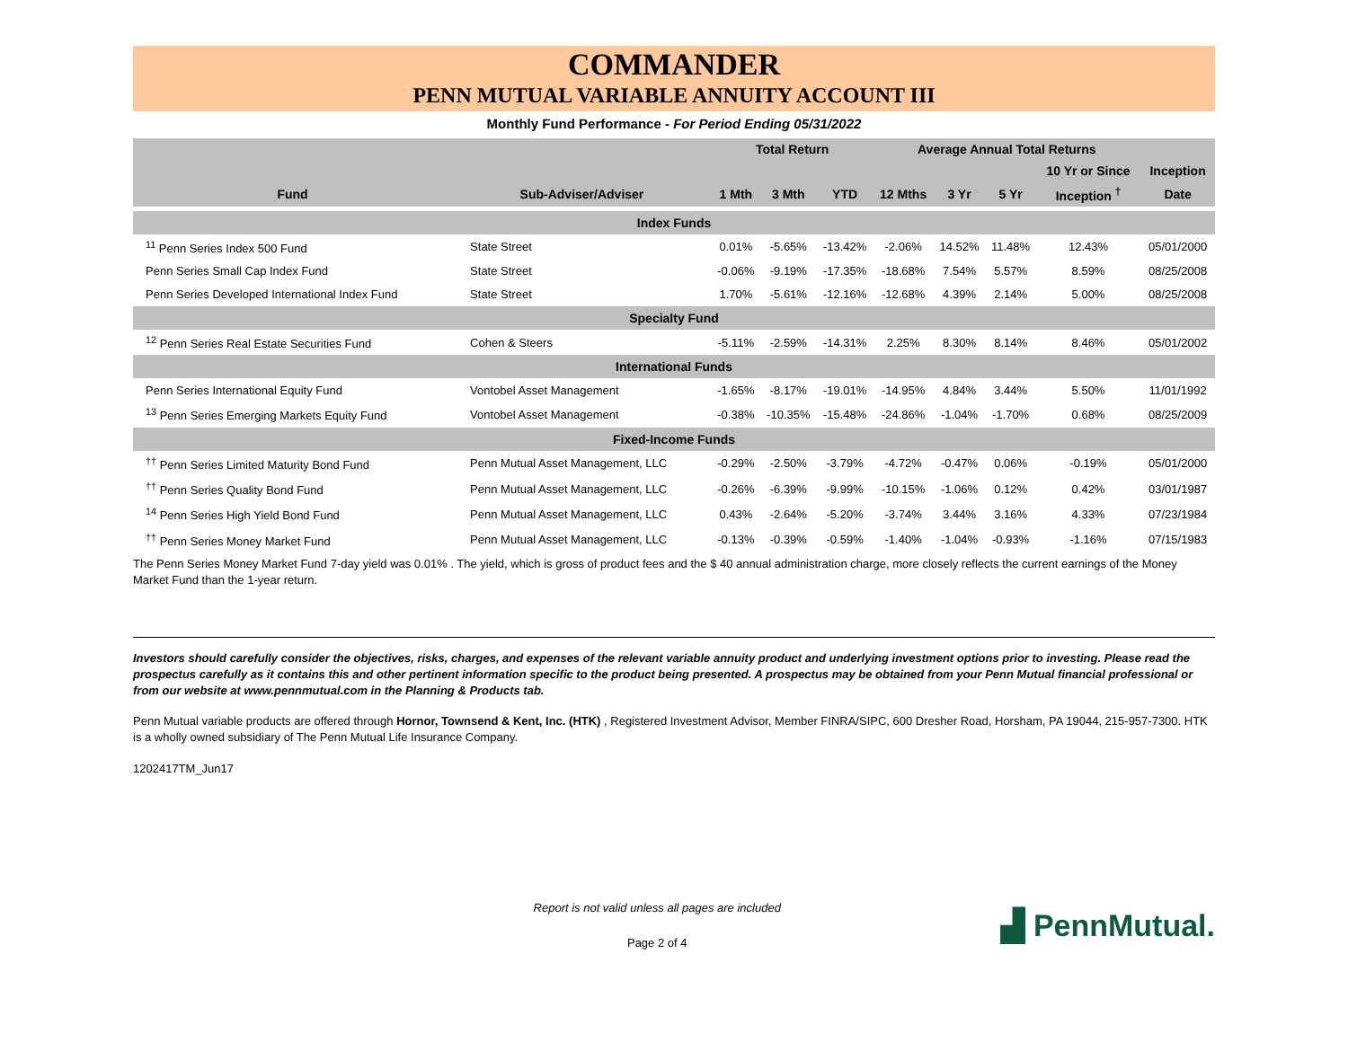COMMANDER
PENN MUTUAL VARIABLE ANNUITY ACCOUNT III
Monthly Fund Performance - For Period Ending 05/31/2022
| | | Total Return | | | Average Annual Total Returns | | | | |
| --- | --- | --- | --- | --- | --- | --- | --- | --- | --- |
| | | | | | | | | 10 Yr or Since | Inception |
| Fund | Sub-Adviser/Adviser | 1 Mth | 3 Mth | YTD | 12 Mths | 3 Yr | 5 Yr | Inception <sup>†</sup> | Date |
| Index Funds | | | | | | | | | |
| <sup>11</sup> Penn Series Index 500 Fund | State Street | 0.01% | -5.65% | -13.42% | -2.06% | 14.52% | 11.48% | 12.43% | 05/01/2000 |
| Penn Series Small Cap Index Fund | State Street | -0.06% | -9.19% | -17.35% | -18.68% | 7.54% | 5.57% | 8.59% | 08/25/2008 |
| Penn Series Developed International Index Fund | State Street | 1.70% | -5.61% | -12.16% | -12.68% | 4.39% | 2.14% | 5.00% | 08/25/2008 |
| Specialty Fund | | | | | | | | | |
| <sup>12</sup> Penn Series Real Estate Securities Fund | Cohen & Steers | -5.11% | -2.59% | -14.31% | 2.25% | 8.30% | 8.14% | 8.46% | 05/01/2002 |
| International Funds | | | | | | | | | |
| Penn Series International Equity Fund | Vontobel Asset Management | -1.65% | -8.17% | -19.01% | -14.95% | 4.84% | 3.44% | 5.50% | 11/01/1992 |
| <sup>13</sup> Penn Series Emerging Markets Equity Fund | Vontobel Asset Management | -0.38% | -10.35% | -15.48% | -24.86% | -1.04% | -1.70% | 0.68% | 08/25/2009 |
| Fixed-Income Funds | | | | | | | | | |
| <sup>††</sup> Penn Series Limited Maturity Bond Fund | Penn Mutual Asset Management, LLC | -0.29% | -2.50% | -3.79% | -4.72% | -0.47% | 0.06% | -0.19% | 05/01/2000 |
| <sup>††</sup> Penn Series Quality Bond Fund | Penn Mutual Asset Management, LLC | -0.26% | -6.39% | -9.99% | -10.15% | -1.06% | 0.12% | 0.42% | 03/01/1987 |
| <sup>14</sup> Penn Series High Yield Bond Fund | Penn Mutual Asset Management, LLC | 0.43% | -2.64% | -5.20% | -3.74% | 3.44% | 3.16% | 4.33% | 07/23/1984 |
| <sup>††</sup> Penn Series Money Market Fund | Penn Mutual Asset Management, LLC | -0.13% | -0.39% | -0.59% | -1.40% | -1.04% | -0.93% | -1.16% | 07/15/1983 |
The Penn Series Money Market Fund 7-day yield was 0.01% . The yield, which is gross of product fees and the $ 40 annual administration charge, more closely reflects the current earnings of the Money Market Fund than the 1-year return.
Investors should carefully consider the objectives, risks, charges, and expenses of the relevant variable annuity product and underlying investment options prior to investing. Please read the prospectus carefully as it contains this and other pertinent information specific to the product being presented. A prospectus may be obtained from your Penn Mutual financial professional or from our website at www.pennmutual.com in the Planning & Products tab.
Penn Mutual variable products are offered through Hornor, Townsend & Kent, Inc. (HTK) , Registered Investment Advisor, Member FINRA/SIPC, 600 Dresher Road, Horsham, PA 19044, 215-957-7300. HTK is a wholly owned subsidiary of The Penn Mutual Life Insurance Company.
1202417TM_Jun17
Report is not valid unless all pages are included
Page 2 of 4
▟ PennMutual.